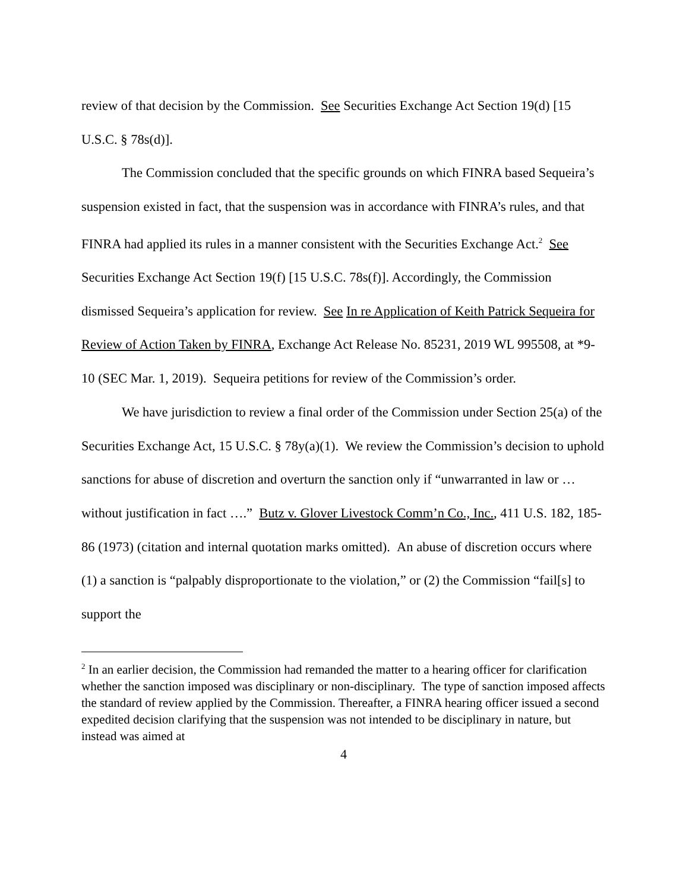review of that decision by the Commission. See Securities Exchange Act Section 19(d) [15 U.S.C. § 78s(d)].
The Commission concluded that the specific grounds on which FINRA based Sequeira’s suspension existed in fact, that the suspension was in accordance with FINRA’s rules, and that FINRA had applied its rules in a manner consistent with the Securities Exchange Act.<sup>2</sup> See Securities Exchange Act Section 19(f) [15 U.S.C. 78s(f)]. Accordingly, the Commission dismissed Sequeira’s application for review. See In re Application of Keith Patrick Sequeira for Review of Action Taken by FINRA, Exchange Act Release No. 85231, 2019 WL 995508, at *9-10 (SEC Mar. 1, 2019). Sequeira petitions for review of the Commission’s order.
We have jurisdiction to review a final order of the Commission under Section 25(a) of the Securities Exchange Act, 15 U.S.C. § 78y(a)(1). We review the Commission’s decision to uphold sanctions for abuse of discretion and overturn the sanction only if “unwarranted in law or … without justification in fact ….” Butz v. Glover Livestock Comm’n Co., Inc., 411 U.S. 182, 185-86 (1973) (citation and internal quotation marks omitted). An abuse of discretion occurs where (1) a sanction is “palpably disproportionate to the violation,” or (2) the Commission “fail[s] to support the
<sup>2</sup> In an earlier decision, the Commission had remanded the matter to a hearing officer for clarification whether the sanction imposed was disciplinary or non-disciplinary. The type of sanction imposed affects the standard of review applied by the Commission. Thereafter, a FINRA hearing officer issued a second expedited decision clarifying that the suspension was not intended to be disciplinary in nature, but instead was aimed at
4